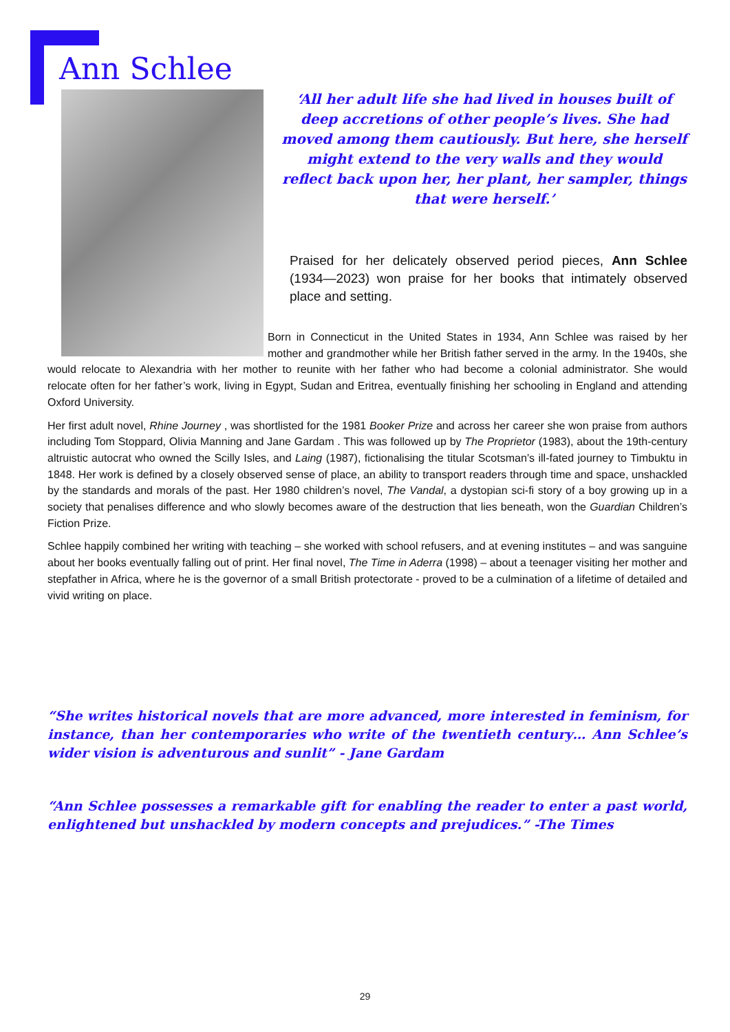Ann Schlee
‘All her adult life she had lived in houses built of deep accretions of other people’s lives. She had moved among them cautiously. But here, she herself might extend to the very walls and they would reflect back upon her, her plant, her sampler, things that were herself.’
Praised for her delicately observed period pieces, Ann Schlee (1934—2023) won praise for her books that intimately observed place and setting.
Born in Connecticut in the United States in 1934, Ann Schlee was raised by her mother and grandmother while her British father served in the army. In the 1940s, she would relocate to Alexandria with her mother to reunite with her father who had become a colonial administrator. She would relocate often for her father’s work, living in Egypt, Sudan and Eritrea, eventually finishing her schooling in England and attending Oxford University.
Her first adult novel, Rhine Journey , was shortlisted for the 1981 Booker Prize and across her career she won praise from authors including Tom Stoppard, Olivia Manning and Jane Gardam . This was followed up by The Proprietor (1983), about the 19th-century altruistic autocrat who owned the Scilly Isles, and Laing (1987), fictionalising the titular Scotsman’s ill-fated journey to Timbuktu in 1848. Her work is defined by a closely observed sense of place, an ability to transport readers through time and space, unshackled by the standards and morals of the past. Her 1980 children’s novel, The Vandal, a dystopian sci-fi story of a boy growing up in a society that penalises difference and who slowly becomes aware of the destruction that lies beneath, won the Guardian Children’s Fiction Prize.
Schlee happily combined her writing with teaching – she worked with school refusers, and at evening institutes – and was sanguine about her books eventually falling out of print. Her final novel, The Time in Aderra (1998) – about a teenager visiting her mother and stepfather in Africa, where he is the governor of a small British protectorate - proved to be a culmination of a lifetime of detailed and vivid writing on place.
“She writes historical novels that are more advanced, more interested in feminism, for instance, than her contemporaries who write of the twentieth century… Ann Schlee’s wider vision is adventurous and sunlit” - Jane Gardam
“Ann Schlee possesses a remarkable gift for enabling the reader to enter a past world, enlightened but unshackled by modern concepts and prejudices.” -The Times
29